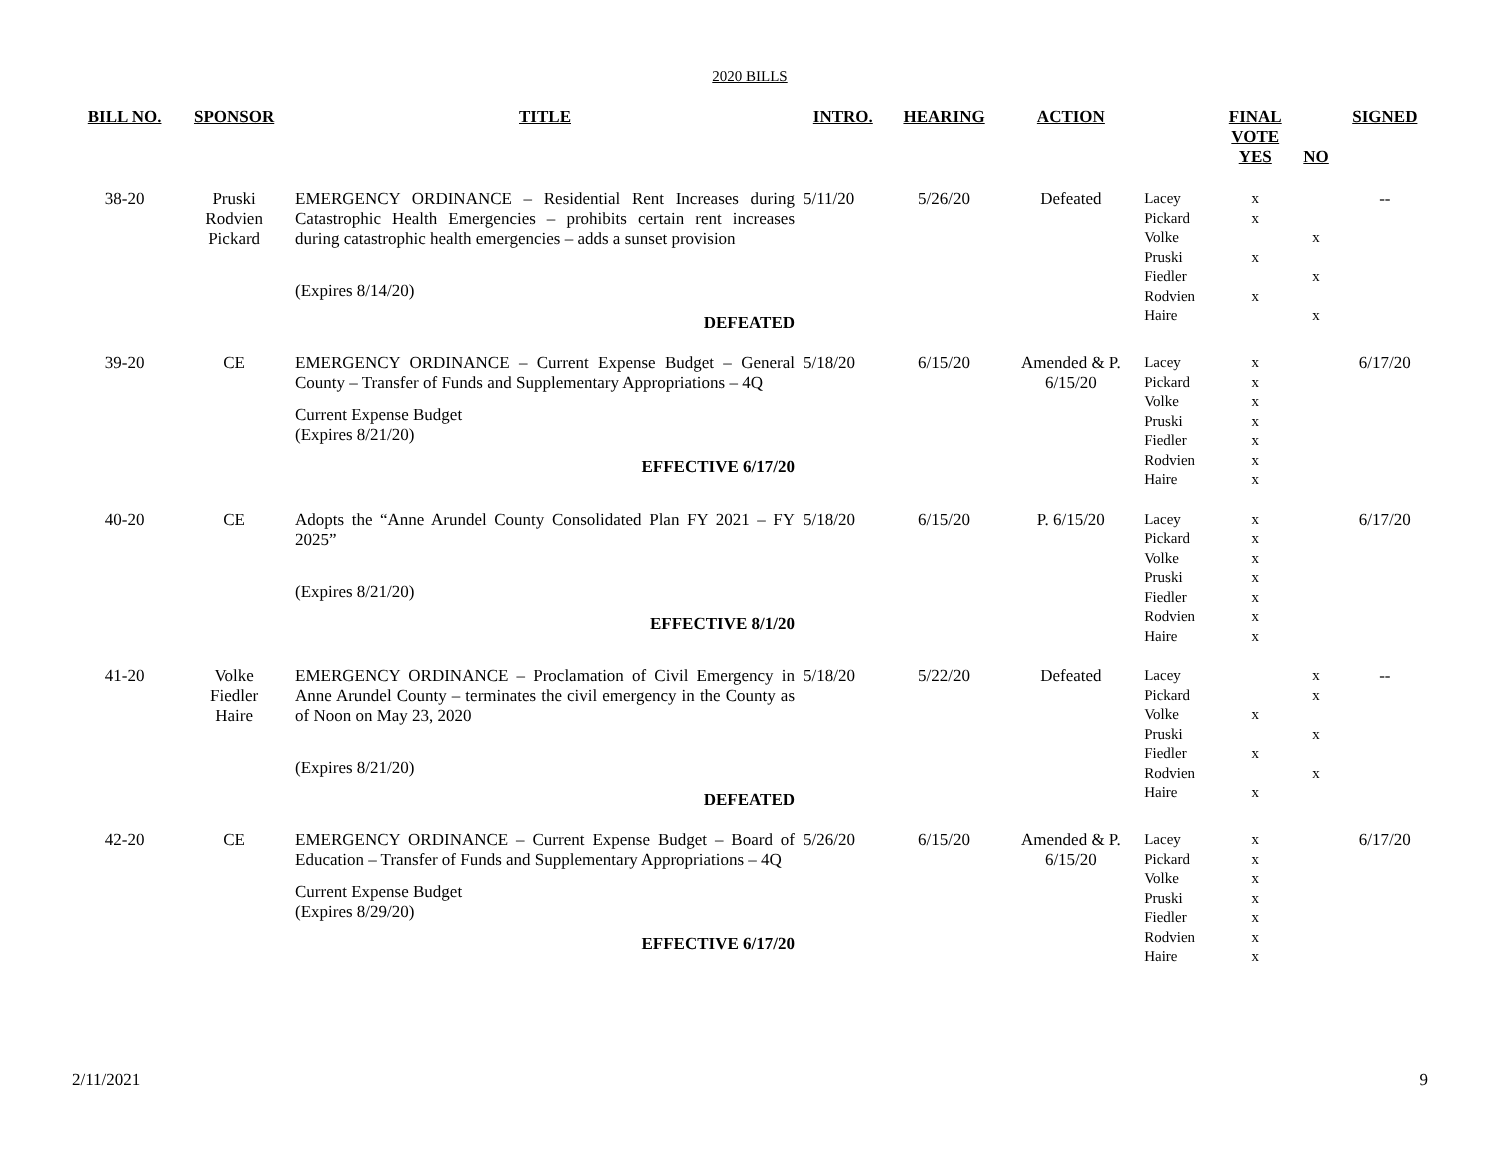2020 BILLS
| BILL NO. | SPONSOR | TITLE | INTRO. | HEARING | ACTION | | FINAL VOTE YES | NO | SIGNED |
| --- | --- | --- | --- | --- | --- | --- | --- | --- | --- |
| 38-20 | Pruski Rodvien Pickard | EMERGENCY ORDINANCE – Residential Rent Increases during Catastrophic Health Emergencies – prohibits certain rent increases during catastrophic health emergencies – adds a sunset provision (Expires 8/14/20) DEFEATED | 5/11/20 | 5/26/20 | Defeated | Lacey Pickard Volke Pruski Fiedler Rodvien Haire | x x x x | x x x | -- |
| 39-20 | CE | EMERGENCY ORDINANCE – Current Expense Budget – General County – Transfer of Funds and Supplementary Appropriations – 4Q Current Expense Budget (Expires 8/21/20) EFFECTIVE 6/17/20 | 5/18/20 | 6/15/20 | Amended & P. 6/15/20 | Lacey Pickard Volke Pruski Fiedler Rodvien Haire | x x x x x x x | | 6/17/20 |
| 40-20 | CE | Adopts the “Anne Arundel County Consolidated Plan FY 2021 – FY 2025” (Expires 8/21/20) EFFECTIVE 8/1/20 | 5/18/20 | 6/15/20 | P. 6/15/20 | Lacey Pickard Volke Pruski Fiedler Rodvien Haire | x x x x x x x | | 6/17/20 |
| 41-20 | Volke Fiedler Haire | EMERGENCY ORDINANCE – Proclamation of Civil Emergency in Anne Arundel County – terminates the civil emergency in the County as of Noon on May 23, 2020 (Expires 8/21/20) DEFEATED | 5/18/20 | 5/22/20 | Defeated | Lacey Pickard Volke Pruski Fiedler Rodvien Haire | x x x | x x x x | -- |
| 42-20 | CE | EMERGENCY ORDINANCE – Current Expense Budget – Board of Education – Transfer of Funds and Supplementary Appropriations – 4Q Current Expense Budget (Expires 8/29/20) EFFECTIVE 6/17/20 | 5/26/20 | 6/15/20 | Amended & P. 6/15/20 | Lacey Pickard Volke Pruski Fiedler Rodvien Haire | x x x x x x x | | 6/17/20 |
2/11/2021 9